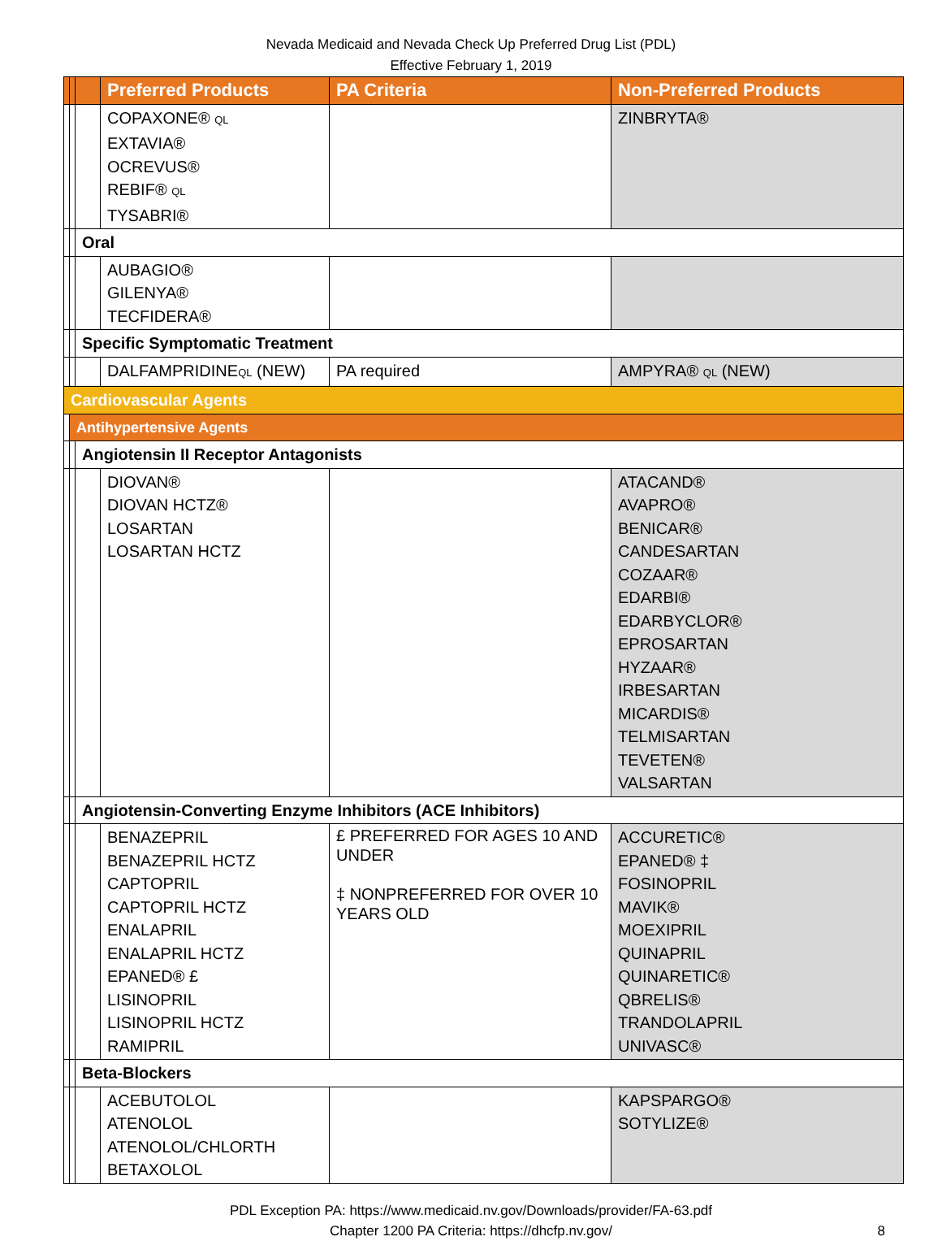Nevada Medicaid and Nevada Check Up Preferred Drug List (PDL)
Effective February 1, 2019
| | | | Preferred Products | PA Criteria | Non-Preferred Products |
| --- | --- | --- | --- | --- | --- |
| | | | COPAXONE® QL EXTAVIA® OCREVUS® REBIF® QL TYSABRI® | | ZINBRYTA® |
| | | Oral | | | |
| | | | AUBAGIO® GILENYA® TECFIDERA® | | |
| | | Specific Symptomatic Treatment | | | |
| | | | DALFAMPRIDINE QL (NEW) | PA required | AMPYRA® QL (NEW) |
| Cardiovascular Agents | | | | | |
| | Antihypertensive Agents | | | | |
| | | Angiotensin II Receptor Antagonists | | | |
| | | | DIOVAN® DIOVAN HCTZ® LOSARTAN LOSARTAN HCTZ | | ATACAND® AVAPRO® BENICAR® CANDESARTAN COZAAR® EDARBI® EDARBYCLOR® EPROSARTAN HYZAAR® IRBESARTAN MICARDIS® TELMISARTAN TEVETEN® VALSARTAN |
| | | Angiotensin-Converting Enzyme Inhibitors (ACE Inhibitors) | | | |
| | | | BENAZEPRIL BENAZEPRIL HCTZ CAPTOPRIL CAPTOPRIL HCTZ ENALAPRIL ENALAPRIL HCTZ EPANED® £ LISINOPRIL LISINOPRIL HCTZ RAMIPRIL | £ PREFERRED FOR AGES 10 AND UNDER ‡ NONPREFERRED FOR OVER 10 YEARS OLD | ACCURETIC® EPANED® ‡ FOSINOPRIL MAVIK® MOEXIPRIL QUINAPRIL QUINARETIC® QBRELIS® TRANDOLAPRIL UNIVASC® |
| | | Beta-Blockers | | | |
| | | | ACEBUTOLOL ATENOLOL ATENOLOL/CHLORTH BETAXOLOL | | KAPSPARGO® SOTYLIZE® |
PDL Exception PA: https://www.medicaid.nv.gov/Downloads/provider/FA-63.pdf
Chapter 1200 PA Criteria: https://dhcfp.nv.gov/
8